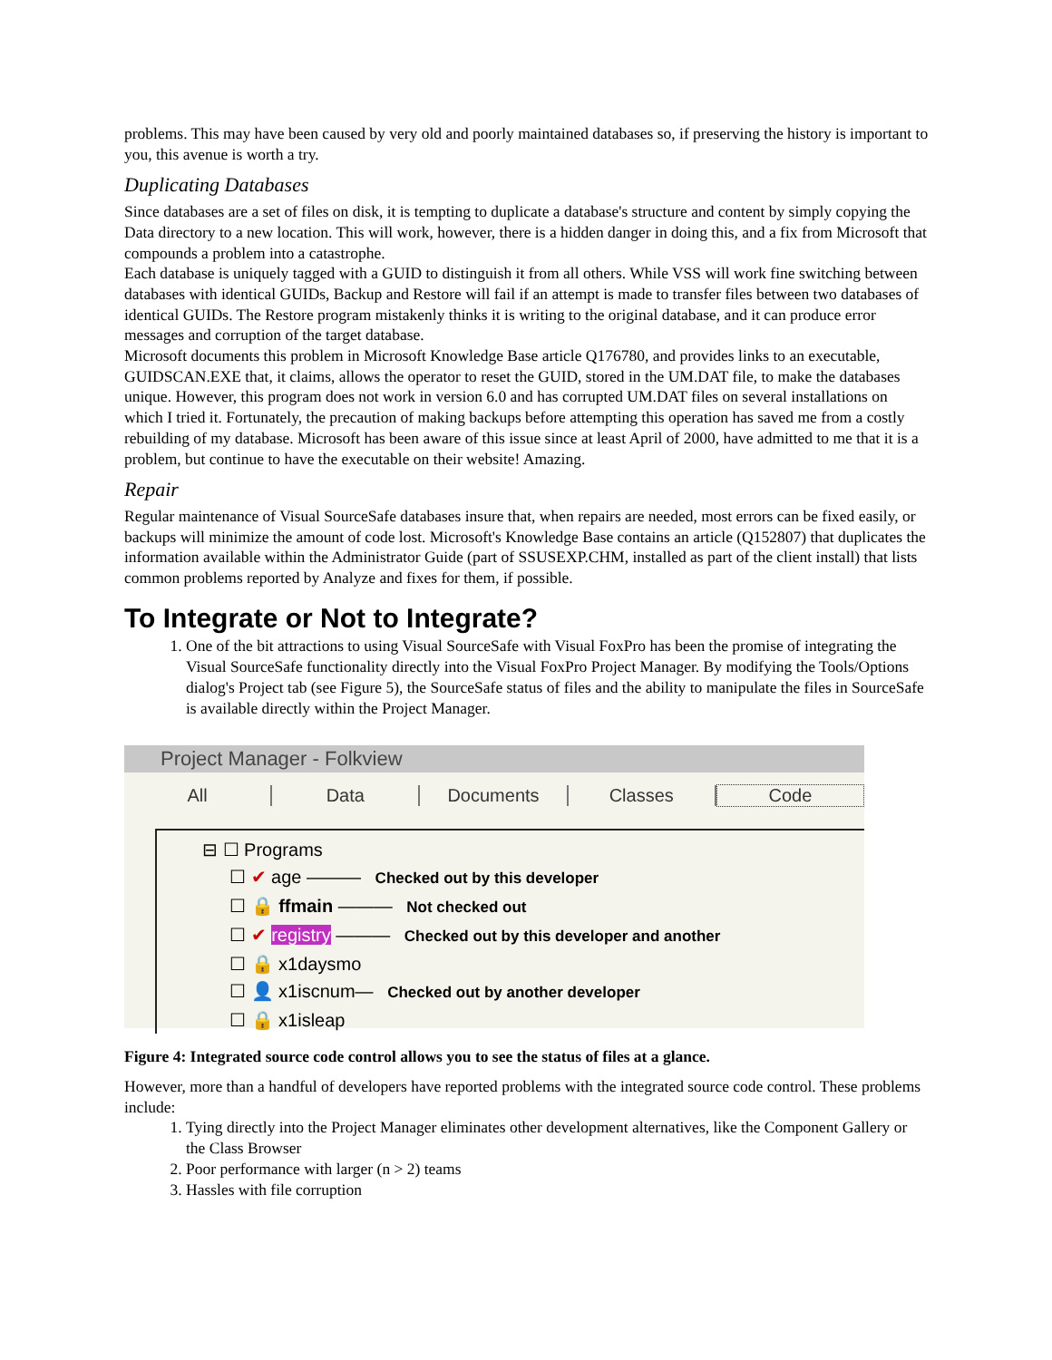problems. This may have been caused by very old and poorly maintained databases so, if preserving the history is important to you, this avenue is worth a try.
Duplicating Databases
Since databases are a set of files on disk, it is tempting to duplicate a database's structure and content by simply copying the Data directory to a new location. This will work, however, there is a hidden danger in doing this, and a fix from Microsoft that compounds a problem into a catastrophe.
Each database is uniquely tagged with a GUID to distinguish it from all others. While VSS will work fine switching between databases with identical GUIDs, Backup and Restore will fail if an attempt is made to transfer files between two databases of identical GUIDs. The Restore program mistakenly thinks it is writing to the original database, and it can produce error messages and corruption of the target database.
Microsoft documents this problem in Microsoft Knowledge Base article Q176780, and provides links to an executable, GUIDSCAN.EXE that, it claims, allows the operator to reset the GUID, stored in the UM.DAT file, to make the databases unique. However, this program does not work in version 6.0 and has corrupted UM.DAT files on several installations on which I tried it. Fortunately, the precaution of making backups before attempting this operation has saved me from a costly rebuilding of my database. Microsoft has been aware of this issue since at least April of 2000, have admitted to me that it is a problem, but continue to have the executable on their website! Amazing.
Repair
Regular maintenance of Visual SourceSafe databases insure that, when repairs are needed, most errors can be fixed easily, or backups will minimize the amount of code lost. Microsoft's Knowledge Base contains an article (Q152807) that duplicates the information available within the Administrator Guide (part of SSUSEXP.CHM, installed as part of the client install) that lists common problems reported by Analyze and fixes for them, if possible.
To Integrate or Not to Integrate?
1. One of the bit attractions to using Visual SourceSafe with Visual FoxPro has been the promise of integrating the Visual SourceSafe functionality directly into the Visual FoxPro Project Manager. By modifying the Tools/Options dialog's Project tab (see Figure 5), the SourceSafe status of files and the ability to manipulate the files in SourceSafe is available directly within the Project Manager.
Project Manager - Folkview
All Data Documents Classes Code
⊟ ☐ Programs
☐ ✔ age ——— Checked out by this developer
☐ 🔒 ffmain ——— Not checked out
☐ ✔ registry ——— Checked out by this developer and another
☐ 🔒 x1daysmo
☐ 👤 x1iscnum— Checked out by another developer
☐ 🔒 x1isleap
Figure 4: Integrated source code control allows you to see the status of files at a glance.
However, more than a handful of developers have reported problems with the integrated source code control. These problems include:
1. Tying directly into the Project Manager eliminates other development alternatives, like the Component Gallery or the Class Browser
2. Poor performance with larger (n > 2) teams
3. Hassles with file corruption